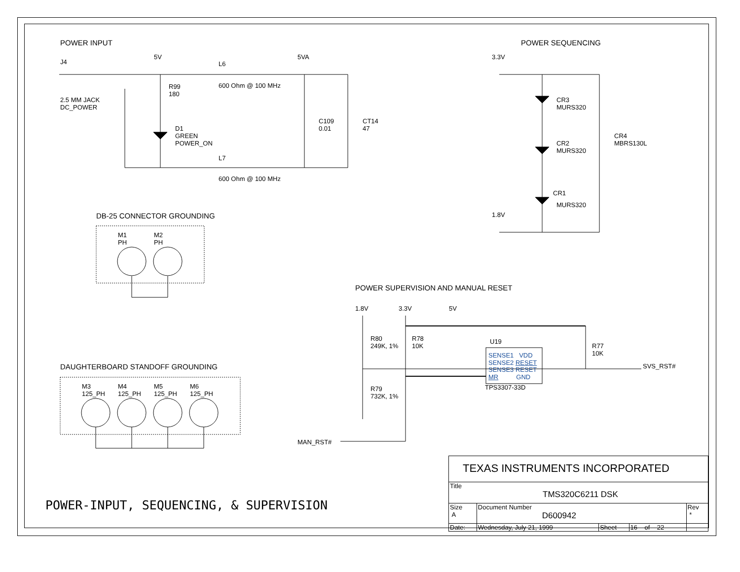POWER INPUT
J4
5V
L6
5VA
R99
180
600 Ohm @ 100 MHz
2.5 MM JACK
DC_POWER
C109
0.01
CT14
47
D1
GREEN
POWER_ON
L7
600 Ohm @ 100 MHz
POWER SEQUENCING
3.3V
CR3
MURS320
CR4
MBRS130L
CR2
MURS320
CR1
MURS320
1.8V
DB-25 CONNECTOR GROUNDING
M1
PH
M2
PH
POWER SUPERVISION AND MANUAL RESET
1.8V 3.3V 5V
R80
249K, 1%
R78
10K
U19
R77
10K
SENSE1 VDD
SENSE2 RESET
SENSE3 RESET
MR GND
SVS_RST#
TPS3307-33D
DAUGHTERBOARD STANDOFF GROUNDING
M3
125_PH
M4
125_PH
M5
125_PH
M6
125_PH
R79
732K, 1%
MAN_RST#
POWER-INPUT, SEQUENCING, & SUPERVISION
| TEXAS INSTRUMENTS INCORPORATED | | | | |
| Title TMS320C6211 DSK | | | | |
| Size A | Document Number D600942 | | | Rev * |
| Date: | Wednesday, July 21, 1999 | Sheet | 16 of 22 | |